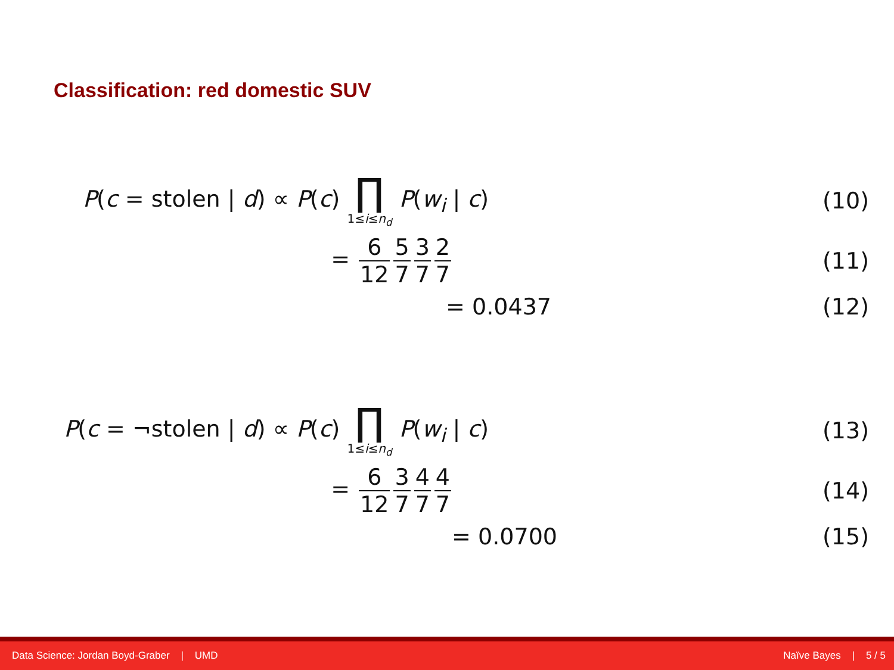Classification: red domestic SUV
P(c = stolen | d) ∝ P(c) ∏ 1≤i≤n<sub>d</sub> P(w<sub>i</sub> | c)
(10)
= 6 12 5 7 3 7 2 7 (11)
= 0.0437 (12)
P(c = ¬stolen | d) ∝ P(c) ∏ 1≤i≤n<sub>d</sub> P(w<sub>i</sub> | c)
(13)
= 6 12 3 7 4 7 4 7 (14)
= 0.0700 (15)
Data Science: Jordan Boyd-Graber | UMD Naïve Bayes | 5 / 5